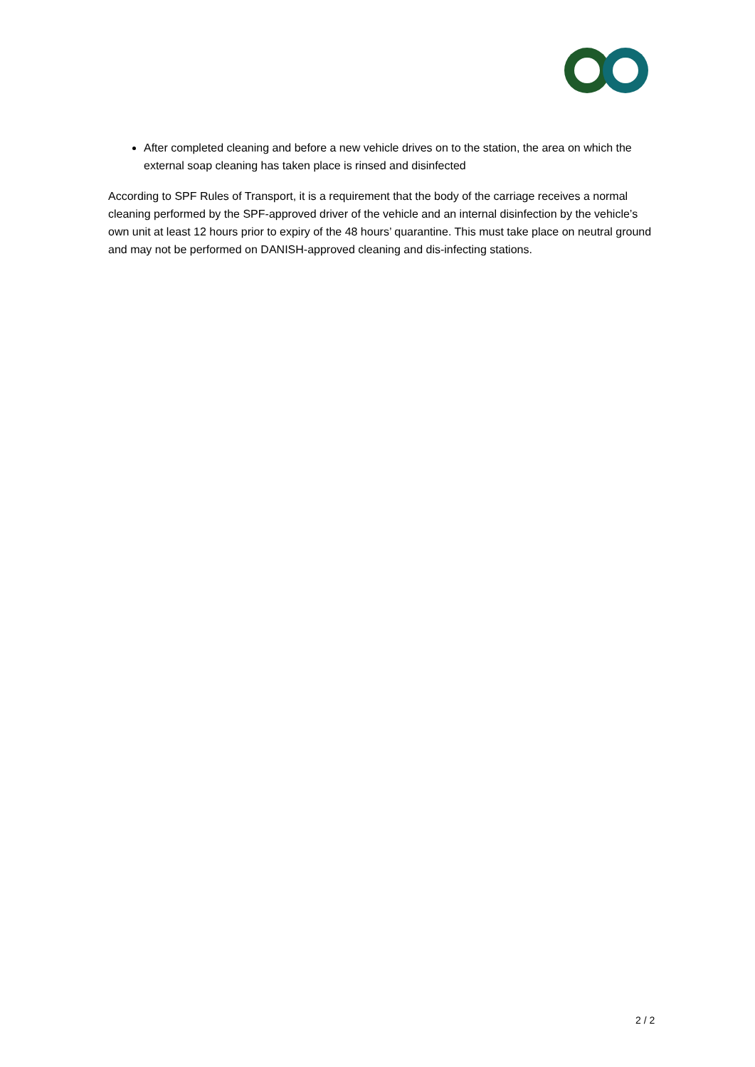After completed cleaning and before a new vehicle drives on to the station, the area on which the external soap cleaning has taken place is rinsed and disinfected
According to SPF Rules of Transport, it is a requirement that the body of the carriage receives a normal cleaning performed by the SPF-approved driver of the vehicle and an internal disinfection by the vehicle’s own unit at least 12 hours prior to expiry of the 48 hours’ quarantine. This must take place on neutral ground and may not be performed on DANISH-approved cleaning and dis-infecting stations.
2 / 2